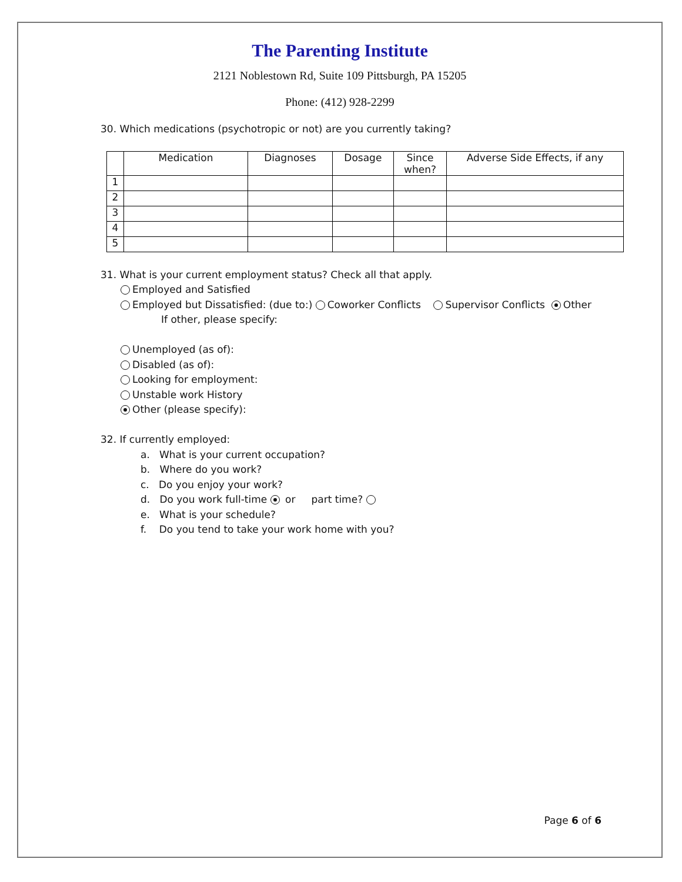The Parenting Institute
2121 Noblestown Rd, Suite 109 Pittsburgh, PA 15205
Phone: (412) 928-2299
30. Which medications (psychotropic or not) are you currently taking?
| | Medication | Diagnoses | Dosage | Since when? | Adverse Side Effects, if any |
| --- | --- | --- | --- | --- | --- |
| 1 | | | | | |
| 2 | | | | | |
| 3 | | | | | |
| 4 | | | | | |
| 5 | | | | | |
31. What is your current employment status? Check all that apply.
Employed and Satisfied
Employed but Dissatisfied: (due to:) Coworker Conflicts Supervisor Conflicts Other
If other, please specify:
Unemployed (as of):
Disabled (as of):
Looking for employment:
Unstable work History
Other (please specify):
32. If currently employed:
a. What is your current occupation?
b. Where do you work?
c. Do you enjoy your work?
d. Do you work full-time or part time?
e. What is your schedule?
f. Do you tend to take your work home with you?
Page 6 of 6